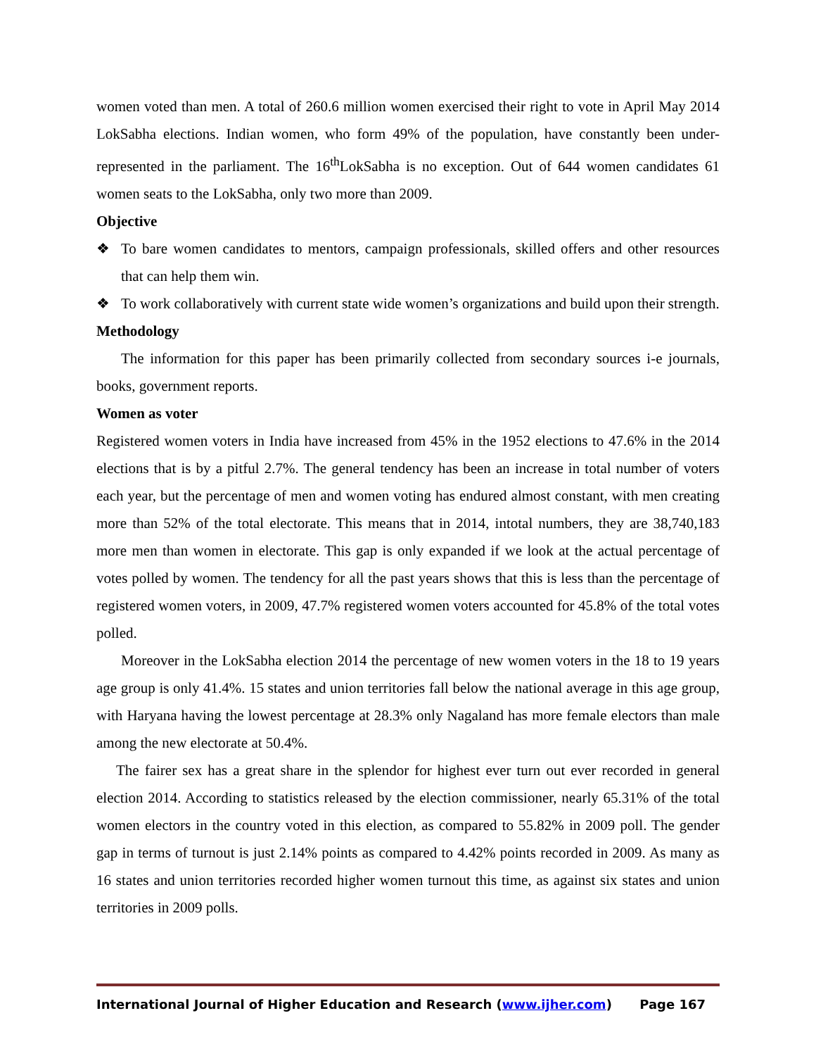women voted than men. A total of 260.6 million women exercised their right to vote in April May 2014 LokSabha elections. Indian women, who form 49% of the population, have constantly been under-represented in the parliament. The 16<sup>th</sup>LokSabha is no exception. Out of 644 women candidates 61 women seats to the LokSabha, only two more than 2009.
Objective
❖ To bare women candidates to mentors, campaign professionals, skilled offers and other resources that can help them win.
❖ To work collaboratively with current state wide women’s organizations and build upon their strength.
Methodology
The information for this paper has been primarily collected from secondary sources i-e journals, books, government reports.
Women as voter
Registered women voters in India have increased from 45% in the 1952 elections to 47.6% in the 2014 elections that is by a pitful 2.7%. The general tendency has been an increase in total number of voters each year, but the percentage of men and women voting has endured almost constant, with men creating more than 52% of the total electorate. This means that in 2014, intotal numbers, they are 38,740,183 more men than women in electorate. This gap is only expanded if we look at the actual percentage of votes polled by women. The tendency for all the past years shows that this is less than the percentage of registered women voters, in 2009, 47.7% registered women voters accounted for 45.8% of the total votes polled.
Moreover in the LokSabha election 2014 the percentage of new women voters in the 18 to 19 years age group is only 41.4%. 15 states and union territories fall below the national average in this age group, with Haryana having the lowest percentage at 28.3% only Nagaland has more female electors than male among the new electorate at 50.4%.
The fairer sex has a great share in the splendor for highest ever turn out ever recorded in general election 2014. According to statistics released by the election commissioner, nearly 65.31% of the total women electors in the country voted in this election, as compared to 55.82% in 2009 poll. The gender gap in terms of turnout is just 2.14% points as compared to 4.42% points recorded in 2009. As many as 16 states and union territories recorded higher women turnout this time, as against six states and union territories in 2009 polls.
International Journal of Higher Education and Research (www.ijher.com) Page 167